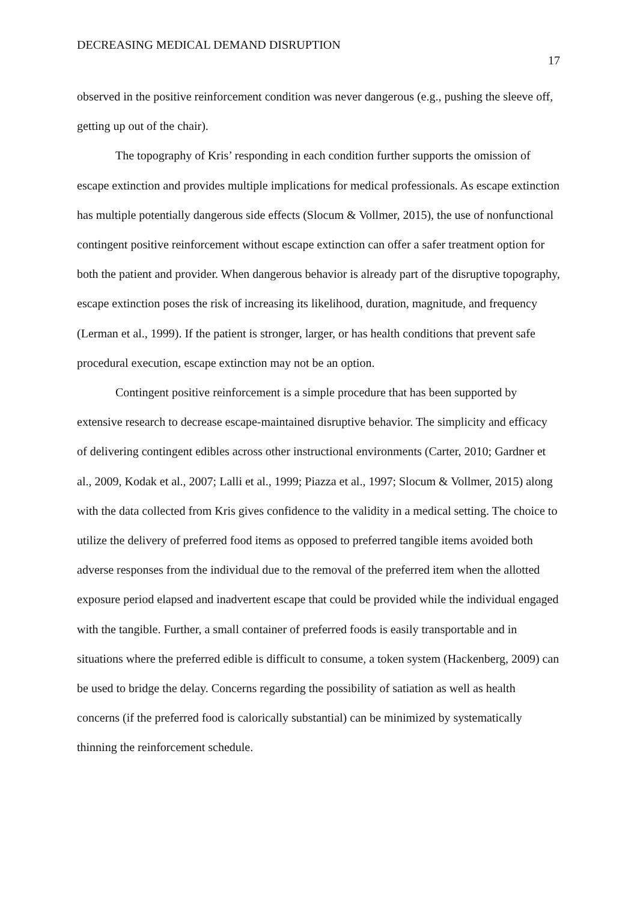DECREASING MEDICAL DEMAND DISRUPTION 17
observed in the positive reinforcement condition was never dangerous (e.g., pushing the sleeve off, getting up out of the chair).
The topography of Kris’ responding in each condition further supports the omission of escape extinction and provides multiple implications for medical professionals. As escape extinction has multiple potentially dangerous side effects (Slocum & Vollmer, 2015), the use of nonfunctional contingent positive reinforcement without escape extinction can offer a safer treatment option for both the patient and provider. When dangerous behavior is already part of the disruptive topography, escape extinction poses the risk of increasing its likelihood, duration, magnitude, and frequency (Lerman et al., 1999). If the patient is stronger, larger, or has health conditions that prevent safe procedural execution, escape extinction may not be an option.
Contingent positive reinforcement is a simple procedure that has been supported by extensive research to decrease escape-maintained disruptive behavior. The simplicity and efficacy of delivering contingent edibles across other instructional environments (Carter, 2010; Gardner et al., 2009, Kodak et al., 2007; Lalli et al., 1999; Piazza et al., 1997; Slocum & Vollmer, 2015) along with the data collected from Kris gives confidence to the validity in a medical setting. The choice to utilize the delivery of preferred food items as opposed to preferred tangible items avoided both adverse responses from the individual due to the removal of the preferred item when the allotted exposure period elapsed and inadvertent escape that could be provided while the individual engaged with the tangible. Further, a small container of preferred foods is easily transportable and in situations where the preferred edible is difficult to consume, a token system (Hackenberg, 2009) can be used to bridge the delay. Concerns regarding the possibility of satiation as well as health concerns (if the preferred food is calorically substantial) can be minimized by systematically thinning the reinforcement schedule.